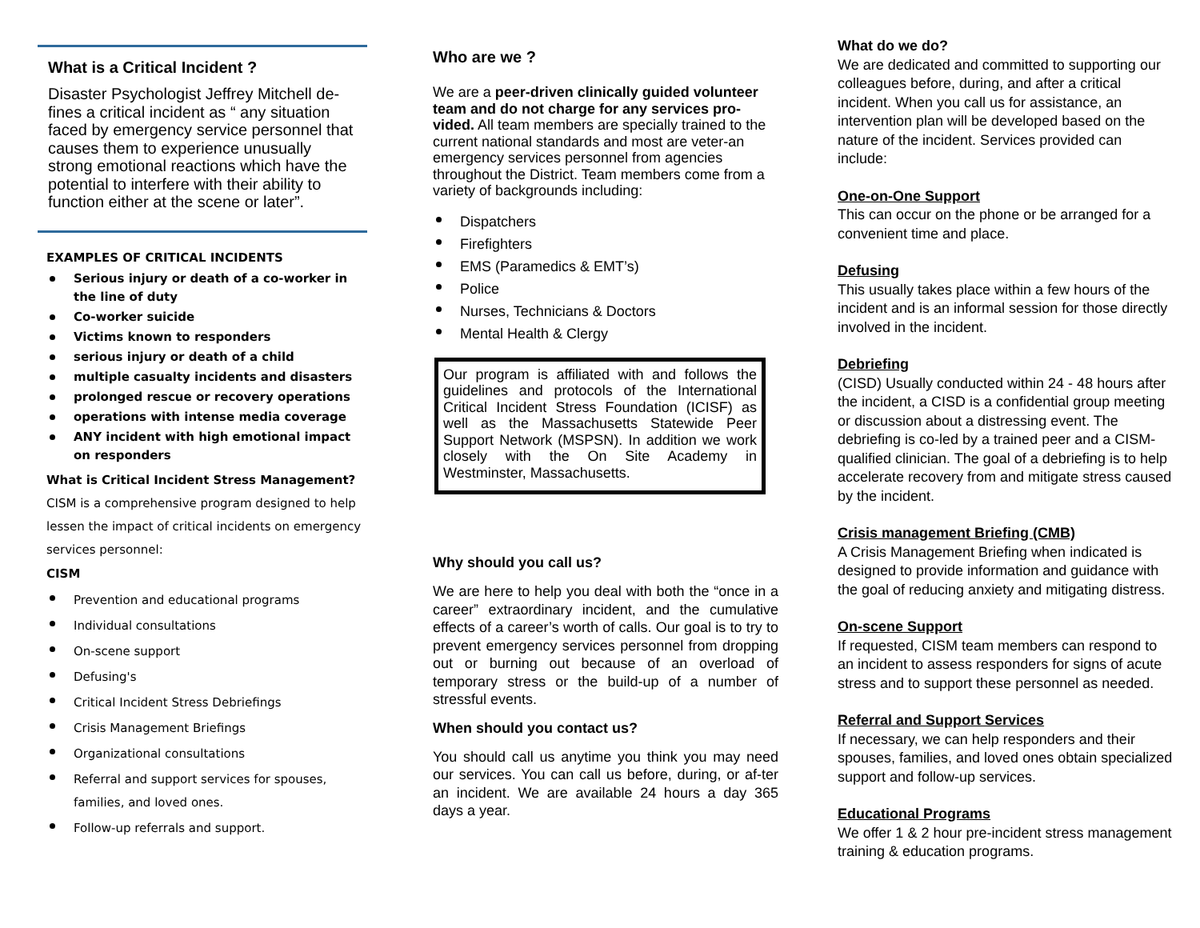What is a Critical Incident ?
Disaster Psychologist Jeffrey Mitchell de-fines a critical incident as “ any situation faced by emergency service personnel that causes them to experience unusually strong emotional reactions which have the potential to interfere with their ability to function either at the scene or later”.
EXAMPLES OF CRITICAL INCIDENTS
Serious injury or death of a co-worker in the line of duty
Co-worker suicide
Victims known to responders
serious injury or death of a child
multiple casualty incidents and disasters
prolonged rescue or recovery operations
operations with intense media coverage
ANY incident with high emotional impact on responders
What is Critical Incident Stress Management?
CISM is a comprehensive program designed to help lessen the impact of critical incidents on emergency services personnel:
CISM
Prevention and educational programs
Individual consultations
On-scene support
Defusing's
Critical Incident Stress Debriefings
Crisis Management Briefings
Organizational consultations
Referral and support services for spouses, families, and loved ones.
Follow-up referrals and support.
Who are we ?
We are a peer-driven clinically guided volunteer team and do not charge for any services pro-vided. All team members are specially trained to the current national standards and most are veter-an emergency services personnel from agencies throughout the District. Team members come from a variety of backgrounds including:
Dispatchers
Firefighters
EMS (Paramedics & EMT’s)
Police
Nurses, Technicians & Doctors
Mental Health & Clergy
Our program is affiliated with and follows the guidelines and protocols of the International Critical Incident Stress Foundation (ICISF) as well as the Massachusetts Statewide Peer Support Network (MSPSN). In addition we work closely with the On Site Academy in Westminster, Massachusetts.
Why should you call us?
We are here to help you deal with both the “once in a career” extraordinary incident, and the cumulative effects of a career’s worth of calls. Our goal is to try to prevent emergency services personnel from dropping out or burning out because of an overload of temporary stress or the build-up of a number of stressful events.
When should you contact us?
You should call us anytime you think you may need our services. You can call us before, during, or af-ter an incident. We are available 24 hours a day 365 days a year.
What do we do?
We are dedicated and committed to supporting our colleagues before, during, and after a critical incident. When you call us for assistance, an intervention plan will be developed based on the nature of the incident. Services provided can include:
One-on-One Support
This can occur on the phone or be arranged for a convenient time and place.
Defusing
This usually takes place within a few hours of the incident and is an informal session for those directly involved in the incident.
Debriefing
(CISD) Usually conducted within 24 - 48 hours after the incident, a CISD is a confidential group meeting or discussion about a distressing event. The debriefing is co-led by a trained peer and a CISM-qualified clinician. The goal of a debriefing is to help accelerate recovery from and mitigate stress caused by the incident.
Crisis management Briefing (CMB)
A Crisis Management Briefing when indicated is designed to provide information and guidance with the goal of reducing anxiety and mitigating distress.
On-scene Support
If requested, CISM team members can respond to an incident to assess responders for signs of acute stress and to support these personnel as needed.
Referral and Support Services
If necessary, we can help responders and their spouses, families, and loved ones obtain specialized support and follow-up services.
Educational Programs
We offer 1 & 2 hour pre-incident stress management training & education programs.